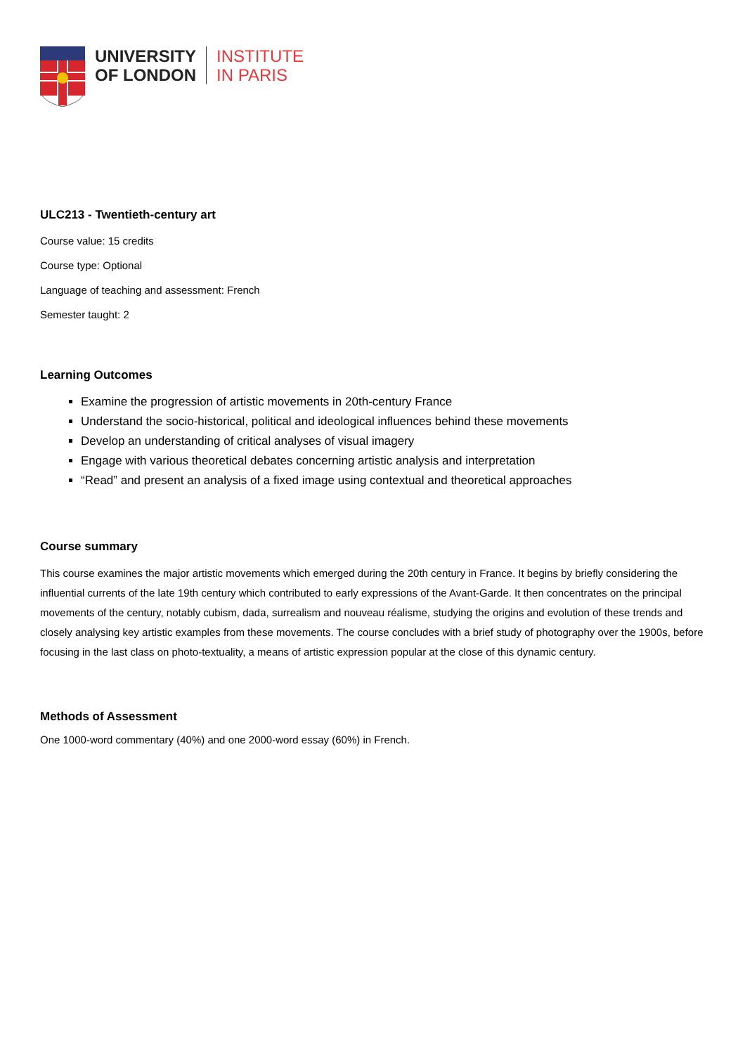UNIVERSITY
OF LONDON
INSTITUTE
IN PARIS
ULC213 - Twentieth-century art
Course value: 15 credits
Course type: Optional
Language of teaching and assessment: French
Semester taught: 2
Learning Outcomes
Examine the progression of artistic movements in 20th-century France
Understand the socio-historical, political and ideological influences behind these movements
Develop an understanding of critical analyses of visual imagery
Engage with various theoretical debates concerning artistic analysis and interpretation
“Read” and present an analysis of a fixed image using contextual and theoretical approaches
Course summary
This course examines the major artistic movements which emerged during the 20th century in France. It begins by briefly considering the influential currents of the late 19th century which contributed to early expressions of the Avant-Garde. It then concentrates on the principal movements of the century, notably cubism, dada, surrealism and nouveau réalisme, studying the origins and evolution of these trends and closely analysing key artistic examples from these movements. The course concludes with a brief study of photography over the 1900s, before focusing in the last class on photo-textuality, a means of artistic expression popular at the close of this dynamic century.
Methods of Assessment
One 1000-word commentary (40%) and one 2000-word essay (60%) in French.